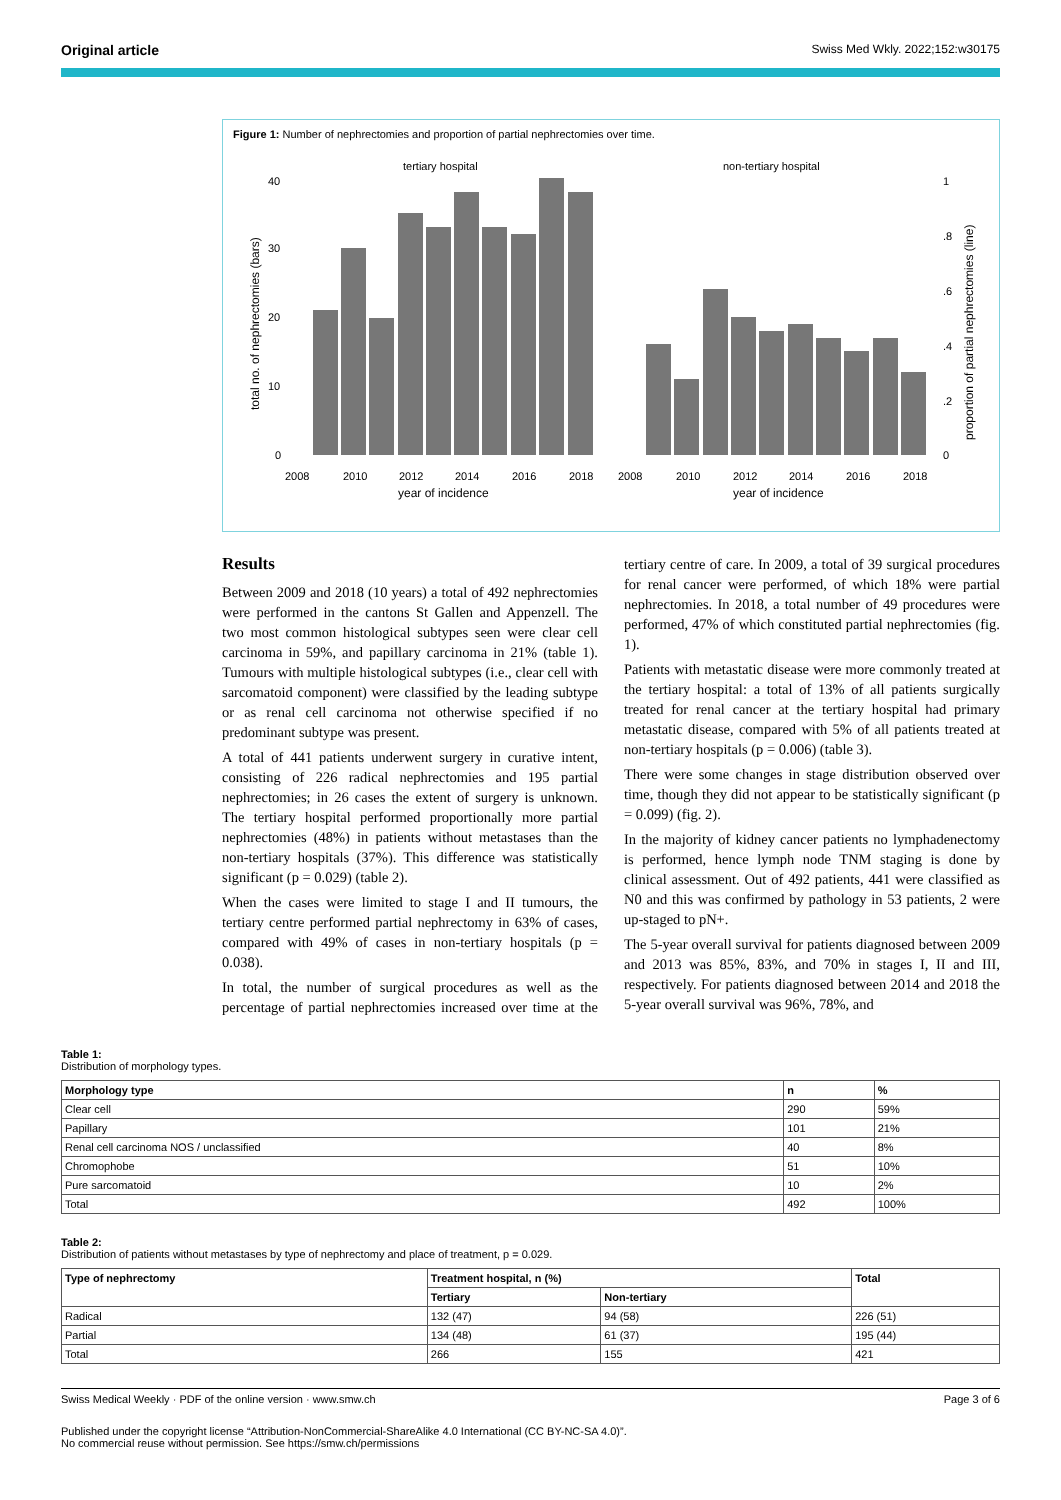Original article Swiss Med Wkly. 2022;152:w30175
Figure 1: Number of nephrectomies and proportion of partial nephrectomies over time.
tertiary hospital
non-tertiary hospital
40
30
20
10
0
1
.8
.6
.4
.2
0
2008
2010
2012
2014
2016
2018
2008
2010
2012
2014
2016
2018
year of incidence
year of incidence
total no. of nephrectomies (bars)
proportion of partial nephrectomies (line)
Results
Between 2009 and 2018 (10 years) a total of 492 nephrectomies were performed in the cantons St Gallen and Appenzell. The two most common histological subtypes seen were clear cell carcinoma in 59%, and papillary carcinoma in 21% (table 1). Tumours with multiple histological subtypes (i.e., clear cell with sarcomatoid component) were classified by the leading subtype or as renal cell carcinoma not otherwise specified if no predominant subtype was present.
A total of 441 patients underwent surgery in curative intent, consisting of 226 radical nephrectomies and 195 partial nephrectomies; in 26 cases the extent of surgery is unknown. The tertiary hospital performed proportionally more partial nephrectomies (48%) in patients without metastases than the non-tertiary hospitals (37%). This difference was statistically significant (p = 0.029) (table 2).
When the cases were limited to stage I and II tumours, the tertiary centre performed partial nephrectomy in 63% of cases, compared with 49% of cases in non-tertiary hospitals (p = 0.038).
In total, the number of surgical procedures as well as the percentage of partial nephrectomies increased over time at the tertiary centre of care. In 2009, a total of 39 surgical procedures for renal cancer were performed, of which 18% were partial nephrectomies. In 2018, a total number of 49 procedures were performed, 47% of which constituted partial nephrectomies (fig. 1).
Patients with metastatic disease were more commonly treated at the tertiary hospital: a total of 13% of all patients surgically treated for renal cancer at the tertiary hospital had primary metastatic disease, compared with 5% of all patients treated at non-tertiary hospitals (p = 0.006) (table 3).
There were some changes in stage distribution observed over time, though they did not appear to be statistically significant (p = 0.099) (fig. 2).
In the majority of kidney cancer patients no lymphadenectomy is performed, hence lymph node TNM staging is done by clinical assessment. Out of 492 patients, 441 were classified as N0 and this was confirmed by pathology in 53 patients, 2 were up-staged to pN+.
The 5-year overall survival for patients diagnosed between 2009 and 2013 was 85%, 83%, and 70% in stages I, II and III, respectively. For patients diagnosed between 2014 and 2018 the 5-year overall survival was 96%, 78%, and
Table 1:
Distribution of morphology types.
| Morphology type | n | % |
| --- | --- | --- |
| Clear cell | 290 | 59% |
| Papillary | 101 | 21% |
| Renal cell carcinoma NOS / unclassified | 40 | 8% |
| Chromophobe | 51 | 10% |
| Pure sarcomatoid | 10 | 2% |
| Total | 492 | 100% |
Table 2:
Distribution of patients without metastases by type of nephrectomy and place of treatment, p = 0.029.
| Type of nephrectomy | Treatment hospital, n (%) | | Total |
| --- | --- | --- | --- |
| | Tertiary | Non-tertiary | |
| Radical | 132 (47) | 94 (58) | 226 (51) |
| Partial | 134 (48) | 61 (37) | 195 (44) |
| Total | 266 | 155 | 421 |
Swiss Medical Weekly · PDF of the online version · www.smw.ch Page 3 of 6
Published under the copyright license “Attribution-NonCommercial-ShareAlike 4.0 International (CC BY-NC-SA 4.0)”.
No commercial reuse without permission. See https://smw.ch/permissions